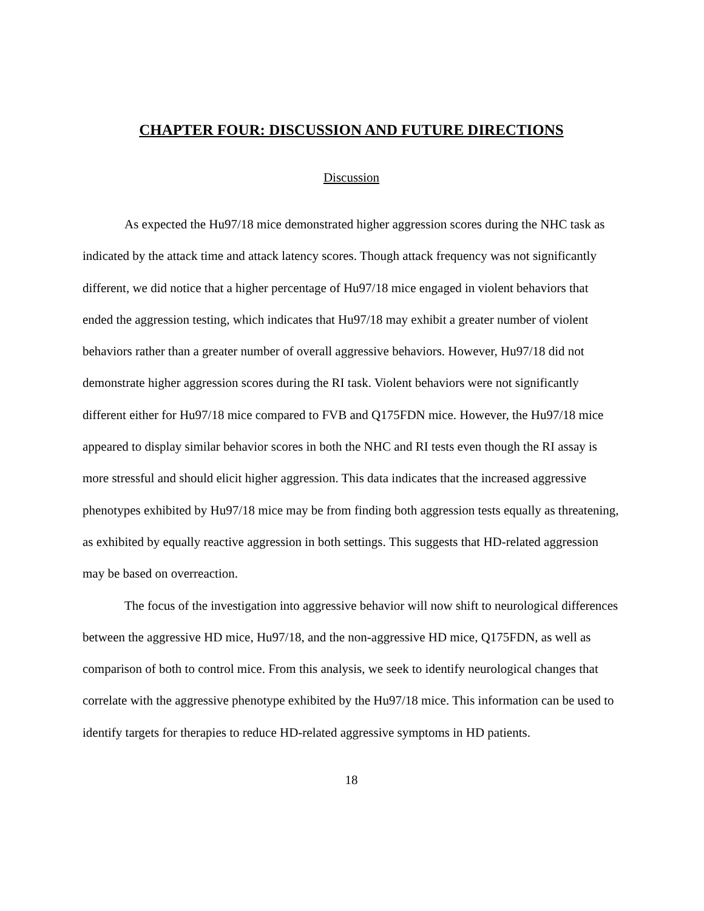CHAPTER FOUR: DISCUSSION AND FUTURE DIRECTIONS
Discussion
As expected the Hu97/18 mice demonstrated higher aggression scores during the NHC task as indicated by the attack time and attack latency scores. Though attack frequency was not significantly different, we did notice that a higher percentage of Hu97/18 mice engaged in violent behaviors that ended the aggression testing, which indicates that Hu97/18 may exhibit a greater number of violent behaviors rather than a greater number of overall aggressive behaviors. However, Hu97/18 did not demonstrate higher aggression scores during the RI task. Violent behaviors were not significantly different either for Hu97/18 mice compared to FVB and Q175FDN mice. However, the Hu97/18 mice appeared to display similar behavior scores in both the NHC and RI tests even though the RI assay is more stressful and should elicit higher aggression. This data indicates that the increased aggressive phenotypes exhibited by Hu97/18 mice may be from finding both aggression tests equally as threatening, as exhibited by equally reactive aggression in both settings. This suggests that HD-related aggression may be based on overreaction.
The focus of the investigation into aggressive behavior will now shift to neurological differences between the aggressive HD mice, Hu97/18, and the non-aggressive HD mice, Q175FDN, as well as comparison of both to control mice. From this analysis, we seek to identify neurological changes that correlate with the aggressive phenotype exhibited by the Hu97/18 mice. This information can be used to identify targets for therapies to reduce HD-related aggressive symptoms in HD patients.
18